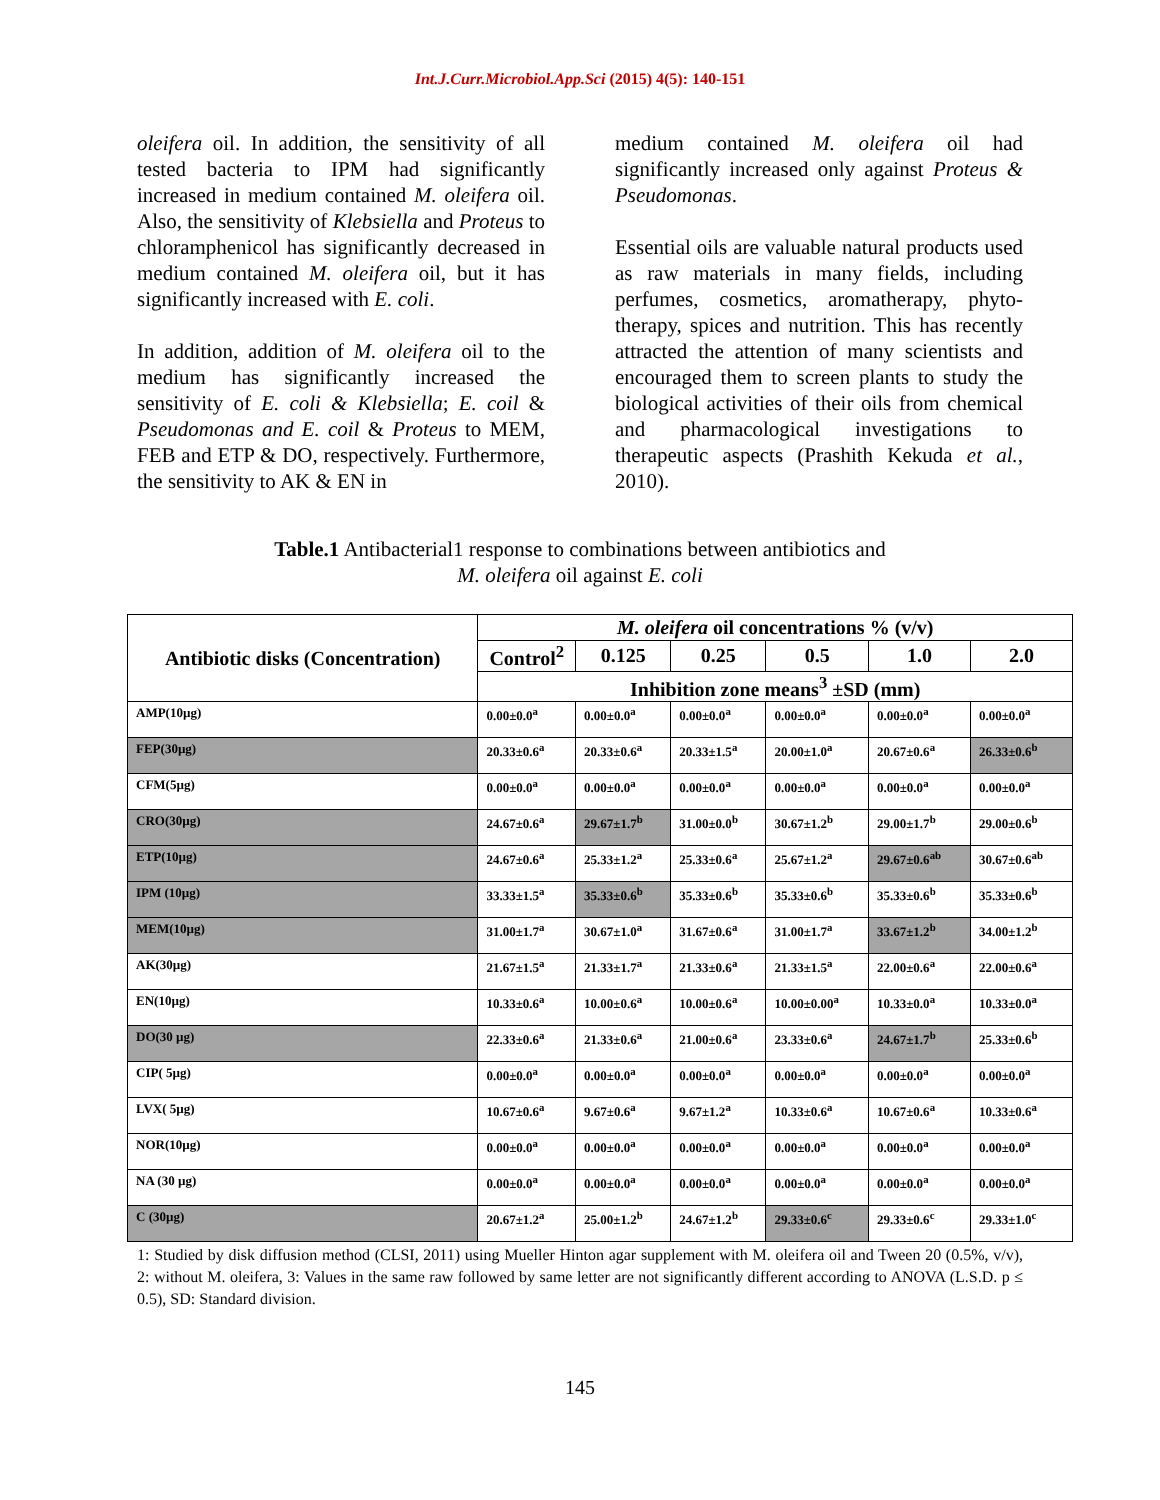Int.J.Curr.Microbiol.App.Sci (2015) 4(5): 140-151
oleifera oil. In addition, the sensitivity of all tested bacteria to IPM had significantly increased in medium contained M. oleifera oil. Also, the sensitivity of Klebsiella and Proteus to chloramphenicol has significantly decreased in medium contained M. oleifera oil, but it has significantly increased with E. coli.
In addition, addition of M. oleifera oil to the medium has significantly increased the sensitivity of E. coli & Klebsiella; E. coil & Pseudomonas and E. coil & Proteus to MEM, FEB and ETP & DO, respectively. Furthermore, the sensitivity to AK & EN in
medium contained M. oleifera oil had significantly increased only against Proteus & Pseudomonas.
Essential oils are valuable natural products used as raw materials in many fields, including perfumes, cosmetics, aromatherapy, phyto-therapy, spices and nutrition. This has recently attracted the attention of many scientists and encouraged them to screen plants to study the biological activities of their oils from chemical and pharmacological investigations to therapeutic aspects (Prashith Kekuda et al., 2010).
Table.1 Antibacterial1 response to combinations between antibiotics and
M. oleifera oil against E. coli
| Antibiotic disks (Concentration) | M. oleifera oil concentrations % (v/v) | | | | | |
| --- | --- | --- | --- | --- | --- | --- |
| | Control<sup>2</sup> | 0.125 | 0.25 | 0.5 | 1.0 | 2.0 |
| | Inhibition zone means<sup>3</sup> ±SD (mm) | | | | | |
| AMP(10µg) | 0.00±0.0<sup>a</sup> | 0.00±0.0<sup>a</sup> | 0.00±0.0<sup>a</sup> | 0.00±0.0<sup>a</sup> | 0.00±0.0<sup>a</sup> | 0.00±0.0<sup>a</sup> |
| FEP(30µg) | 20.33±0.6<sup>a</sup> | 20.33±0.6<sup>a</sup> | 20.33±1.5<sup>a</sup> | 20.00±1.0<sup>a</sup> | 20.67±0.6<sup>a</sup> | 26.33±0.6<sup>b</sup> |
| CFM(5µg) | 0.00±0.0<sup>a</sup> | 0.00±0.0<sup>a</sup> | 0.00±0.0<sup>a</sup> | 0.00±0.0<sup>a</sup> | 0.00±0.0<sup>a</sup> | 0.00±0.0<sup>a</sup> |
| CRO(30µg) | 24.67±0.6<sup>a</sup> | 29.67±1.7<sup>b</sup> | 31.00±0.0<sup>b</sup> | 30.67±1.2<sup>b</sup> | 29.00±1.7<sup>b</sup> | 29.00±0.6<sup>b</sup> |
| ETP(10µg) | 24.67±0.6<sup>a</sup> | 25.33±1.2<sup>a</sup> | 25.33±0.6<sup>a</sup> | 25.67±1.2<sup>a</sup> | 29.67±0.6<sup>ab</sup> | 30.67±0.6<sup>ab</sup> |
| IPM (10µg) | 33.33±1.5<sup>a</sup> | 35.33±0.6<sup>b</sup> | 35.33±0.6<sup>b</sup> | 35.33±0.6<sup>b</sup> | 35.33±0.6<sup>b</sup> | 35.33±0.6<sup>b</sup> |
| MEM(10µg) | 31.00±1.7<sup>a</sup> | 30.67±1.0<sup>a</sup> | 31.67±0.6<sup>a</sup> | 31.00±1.7<sup>a</sup> | 33.67±1.2<sup>b</sup> | 34.00±1.2<sup>b</sup> |
| AK(30µg) | 21.67±1.5<sup>a</sup> | 21.33±1.7<sup>a</sup> | 21.33±0.6<sup>a</sup> | 21.33±1.5<sup>a</sup> | 22.00±0.6<sup>a</sup> | 22.00±0.6<sup>a</sup> |
| EN(10µg) | 10.33±0.6<sup>a</sup> | 10.00±0.6<sup>a</sup> | 10.00±0.6<sup>a</sup> | 10.00±0.00<sup>a</sup> | 10.33±0.0<sup>a</sup> | 10.33±0.0<sup>a</sup> |
| DO(30 µg) | 22.33±0.6<sup>a</sup> | 21.33±0.6<sup>a</sup> | 21.00±0.6<sup>a</sup> | 23.33±0.6<sup>a</sup> | 24.67±1.7<sup>b</sup> | 25.33±0.6<sup>b</sup> |
| CIP( 5µg) | 0.00±0.0<sup>a</sup> | 0.00±0.0<sup>a</sup> | 0.00±0.0<sup>a</sup> | 0.00±0.0<sup>a</sup> | 0.00±0.0<sup>a</sup> | 0.00±0.0<sup>a</sup> |
| LVX( 5µg) | 10.67±0.6<sup>a</sup> | 9.67±0.6<sup>a</sup> | 9.67±1.2<sup>a</sup> | 10.33±0.6<sup>a</sup> | 10.67±0.6<sup>a</sup> | 10.33±0.6<sup>a</sup> |
| NOR(10µg) | 0.00±0.0<sup>a</sup> | 0.00±0.0<sup>a</sup> | 0.00±0.0<sup>a</sup> | 0.00±0.0<sup>a</sup> | 0.00±0.0<sup>a</sup> | 0.00±0.0<sup>a</sup> |
| NA (30 µg) | 0.00±0.0<sup>a</sup> | 0.00±0.0<sup>a</sup> | 0.00±0.0<sup>a</sup> | 0.00±0.0<sup>a</sup> | 0.00±0.0<sup>a</sup> | 0.00±0.0<sup>a</sup> |
| C (30µg) | 20.67±1.2<sup>a</sup> | 25.00±1.2<sup>b</sup> | 24.67±1.2<sup>b</sup> | 29.33±0.6<sup>c</sup> | 29.33±0.6<sup>c</sup> | 29.33±1.0<sup>c</sup> |
1: Studied by disk diffusion method (CLSI, 2011) using Mueller Hinton agar supplement with M. oleifera oil and Tween 20 (0.5%, v/v), 2: without M. oleifera, 3: Values in the same raw followed by same letter are not significantly different according to ANOVA (L.S.D. p ≤ 0.5), SD: Standard division.
145